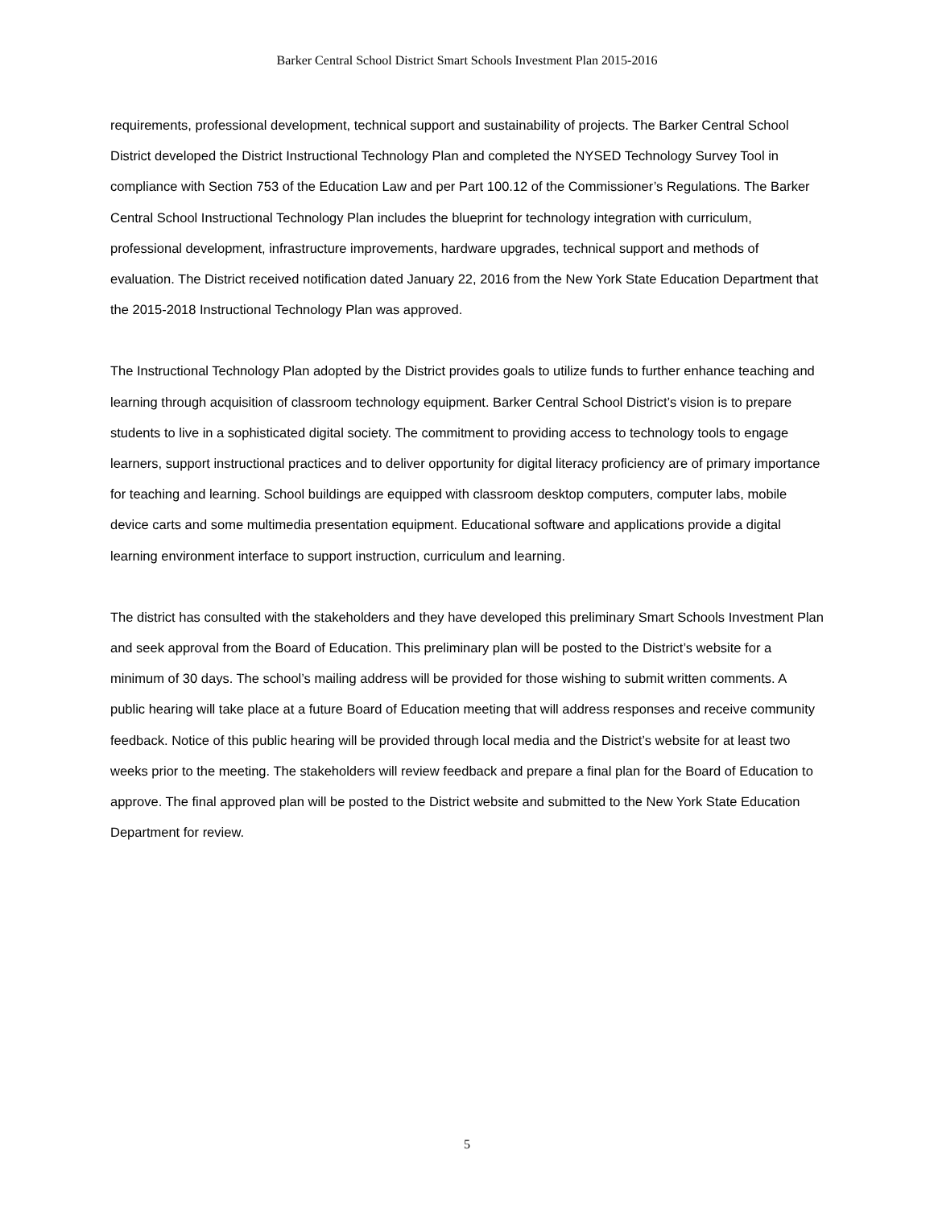Barker Central School District Smart Schools Investment Plan 2015-2016
requirements, professional development, technical support and sustainability of projects. The Barker Central School District developed the District Instructional Technology Plan and completed the NYSED Technology Survey Tool in compliance with Section 753 of the Education Law and per Part 100.12 of the Commissioner’s Regulations. The Barker Central School Instructional Technology Plan includes the blueprint for technology integration with curriculum, professional development, infrastructure improvements, hardware upgrades, technical support and methods of evaluation. The District received notification dated January 22, 2016 from the New York State Education Department that the 2015-2018 Instructional Technology Plan was approved.
The Instructional Technology Plan adopted by the District provides goals to utilize funds to further enhance teaching and learning through acquisition of classroom technology equipment. Barker Central School District’s vision is to prepare students to live in a sophisticated digital society. The commitment to providing access to technology tools to engage learners, support instructional practices and to deliver opportunity for digital literacy proficiency are of primary importance for teaching and learning. School buildings are equipped with classroom desktop computers, computer labs, mobile device carts and some multimedia presentation equipment. Educational software and applications provide a digital learning environment interface to support instruction, curriculum and learning.
The district has consulted with the stakeholders and they have developed this preliminary Smart Schools Investment Plan and seek approval from the Board of Education. This preliminary plan will be posted to the District’s website for a minimum of 30 days. The school’s mailing address will be provided for those wishing to submit written comments. A public hearing will take place at a future Board of Education meeting that will address responses and receive community feedback. Notice of this public hearing will be provided through local media and the District’s website for at least two weeks prior to the meeting. The stakeholders will review feedback and prepare a final plan for the Board of Education to approve. The final approved plan will be posted to the District website and submitted to the New York State Education Department for review.
5